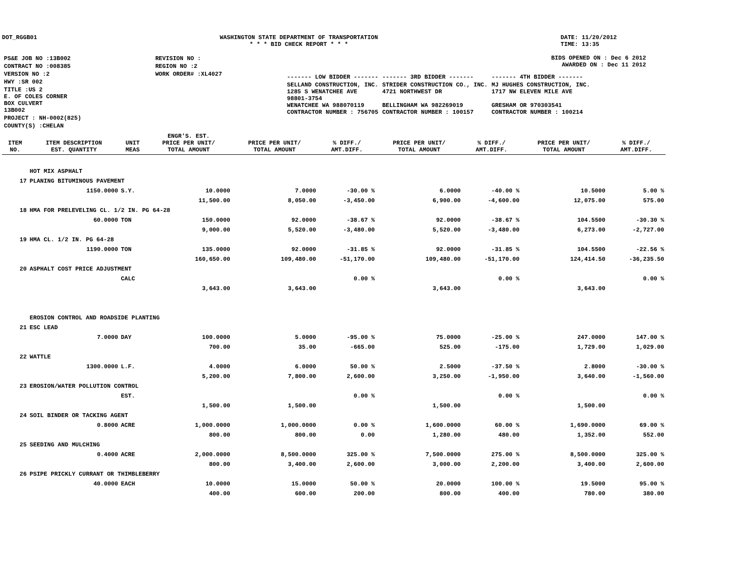DOT_RGGB01 WASHINGTON STATE DEPARTMENT OF TRANSPORTATION
* * * BID CHECK REPORT * * *
DATE: 11/20/2012
TIME: 13:35
| PS&E JOB NO :13B002 | REVISION NO : |
| CONTRACT NO :008385 | REGION NO :2 |
| VERSION NO :2 | WORK ORDER# :XL4027 |
| HWY :SR 002 | |
| TITLE :US 2 E. OF COLES CORNER BOX CULVERT 13B002 | |
| PROJECT : NH-0002(825) | |
| COUNTY(S) :CHELAN | |
BIDS OPENED ON : Dec 6 2012
AWARDED ON : Dec 11 2012
| ------- LOW BIDDER ------- | ------- 3RD BIDDER ------- | ------- 4TH BIDDER ------- |
| SELLAND CONSTRUCTION, INC. 1285 S WENATCHEE AVE 98801-3754 WENATCHEE WA 988070119 CONTRACTOR NUMBER : 756705 | STRIDER CONSTRUCTION CO., INC. 4721 NORTHWEST DR BELLINGHAM WA 982269019 CONTRACTOR NUMBER : 100157 | MJ HUGHES CONSTRUCTION, INC. 1717 NW ELEVEN MILE AVE GRESHAM OR 970303541 CONTRACTOR NUMBER : 100214 |
| ITEM NO. | ITEM DESCRIPTION EST. QUANTITY | UNIT MEAS | ENGR'S. EST. PRICE PER UNIT/ TOTAL AMOUNT | PRICE PER UNIT/ TOTAL AMOUNT | % DIFF./ AMT.DIFF. | PRICE PER UNIT/ TOTAL AMOUNT | % DIFF./ AMT.DIFF. | PRICE PER UNIT/ TOTAL AMOUNT | % DIFF./ AMT.DIFF. |
| --- | --- | --- | --- | --- | --- | --- | --- | --- | --- |
| | HOT MIX ASPHALT | | | | | | | | |
| 17 | PLANING BITUMINOUS PAVEMENT | | | | | | | | |
| | 1150.0000 | S.Y. | 10.0000 | 7.0000 | -30.00 % | 6.0000 | -40.00 % | 10.5000 | 5.00 % |
| | | | 11,500.00 | 8,050.00 | -3,450.00 | 6,900.00 | -4,600.00 | 12,075.00 | 575.00 |
| 18 | HMA FOR PRELEVELING CL. 1/2 IN. PG 64-28 | | | | | | | | |
| | 60.0000 | TON | 150.0000 | 92.0000 | -38.67 % | 92.0000 | -38.67 % | 104.5500 | -30.30 % |
| | | | 9,000.00 | 5,520.00 | -3,480.00 | 5,520.00 | -3,480.00 | 6,273.00 | -2,727.00 |
| 19 | HMA CL. 1/2 IN. PG 64-28 | | | | | | | | |
| | 1190.0000 | TON | 135.0000 | 92.0000 | -31.85 % | 92.0000 | -31.85 % | 104.5500 | -22.56 % |
| | | | 160,650.00 | 109,480.00 | -51,170.00 | 109,480.00 | -51,170.00 | 124,414.50 | -36,235.50 |
| 20 | ASPHALT COST PRICE ADJUSTMENT | | | | | | | | |
| | | CALC | | | 0.00 % | | 0.00 % | | 0.00 % |
| | | | 3,643.00 | 3,643.00 | | 3,643.00 | | 3,643.00 | |
| | EROSION CONTROL AND ROADSIDE PLANTING | | | | | | | | |
| 21 | ESC LEAD | | | | | | | | |
| | 7.0000 | DAY | 100.0000 | 5.0000 | -95.00 % | 75.0000 | -25.00 % | 247.0000 | 147.00 % |
| | | | 700.00 | 35.00 | -665.00 | 525.00 | -175.00 | 1,729.00 | 1,029.00 |
| 22 | WATTLE | | | | | | | | |
| | 1300.0000 | L.F. | 4.0000 | 6.0000 | 50.00 % | 2.5000 | -37.50 % | 2.8000 | -30.00 % |
| | | | 5,200.00 | 7,800.00 | 2,600.00 | 3,250.00 | -1,950.00 | 3,640.00 | -1,560.00 |
| 23 | EROSION/WATER POLLUTION CONTROL | | | | | | | | |
| | | EST. | | | 0.00 % | | 0.00 % | | 0.00 % |
| | | | 1,500.00 | 1,500.00 | | 1,500.00 | | 1,500.00 | |
| 24 | SOIL BINDER OR TACKING AGENT | | | | | | | | |
| | 0.8000 | ACRE | 1,000.0000 | 1,000.0000 | 0.00 % | 1,600.0000 | 60.00 % | 1,690.0000 | 69.00 % |
| | | | 800.00 | 800.00 | 0.00 | 1,280.00 | 480.00 | 1,352.00 | 552.00 |
| 25 | SEEDING AND MULCHING | | | | | | | | |
| | 0.4000 | ACRE | 2,000.0000 | 8,500.0000 | 325.00 % | 7,500.0000 | 275.00 % | 8,500.0000 | 325.00 % |
| | | | 800.00 | 3,400.00 | 2,600.00 | 3,000.00 | 2,200.00 | 3,400.00 | 2,600.00 |
| 26 | PSIPE PRICKLY CURRANT OR THIMBLEBERRY | | | | | | | | |
| | 40.0000 | EACH | 10.0000 | 15.0000 | 50.00 % | 20.0000 | 100.00 % | 19.5000 | 95.00 % |
| | | | 400.00 | 600.00 | 200.00 | 800.00 | 400.00 | 780.00 | 380.00 |